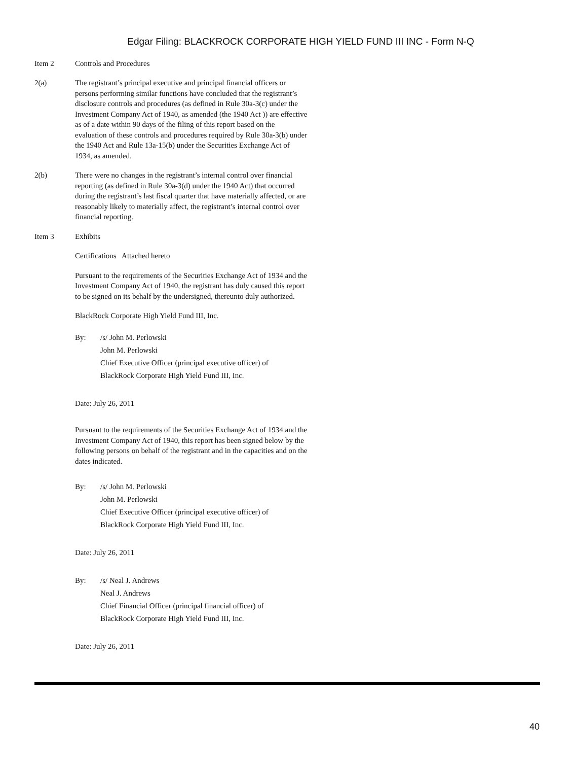Edgar Filing: BLACKROCK CORPORATE HIGH YIELD FUND III INC - Form N-Q
Item 2 Controls and Procedures
2(a) The registrant’s principal executive and principal financial officers or persons performing similar functions have concluded that the registrant’s disclosure controls and procedures (as defined in Rule 30a-3(c) under the Investment Company Act of 1940, as amended (the 1940 Act )) are effective as of a date within 90 days of the filing of this report based on the evaluation of these controls and procedures required by Rule 30a-3(b) under the 1940 Act and Rule 13a-15(b) under the Securities Exchange Act of 1934, as amended.
2(b) There were no changes in the registrant’s internal control over financial reporting (as defined in Rule 30a-3(d) under the 1940 Act) that occurred during the registrant’s last fiscal quarter that have materially affected, or are reasonably likely to materially affect, the registrant’s internal control over financial reporting.
Item 3 Exhibits
Certifications Attached hereto
Pursuant to the requirements of the Securities Exchange Act of 1934 and the Investment Company Act of 1940, the registrant has duly caused this report to be signed on its behalf by the undersigned, thereunto duly authorized.
BlackRock Corporate High Yield Fund III, Inc.
By: /s/ John M. Perlowski
John M. Perlowski
Chief Executive Officer (principal executive officer) of
BlackRock Corporate High Yield Fund III, Inc.
Date: July 26, 2011
Pursuant to the requirements of the Securities Exchange Act of 1934 and the Investment Company Act of 1940, this report has been signed below by the following persons on behalf of the registrant and in the capacities and on the dates indicated.
By: /s/ John M. Perlowski
John M. Perlowski
Chief Executive Officer (principal executive officer) of
BlackRock Corporate High Yield Fund III, Inc.
Date: July 26, 2011
By: /s/ Neal J. Andrews
Neal J. Andrews
Chief Financial Officer (principal financial officer) of
BlackRock Corporate High Yield Fund III, Inc.
Date: July 26, 2011
40